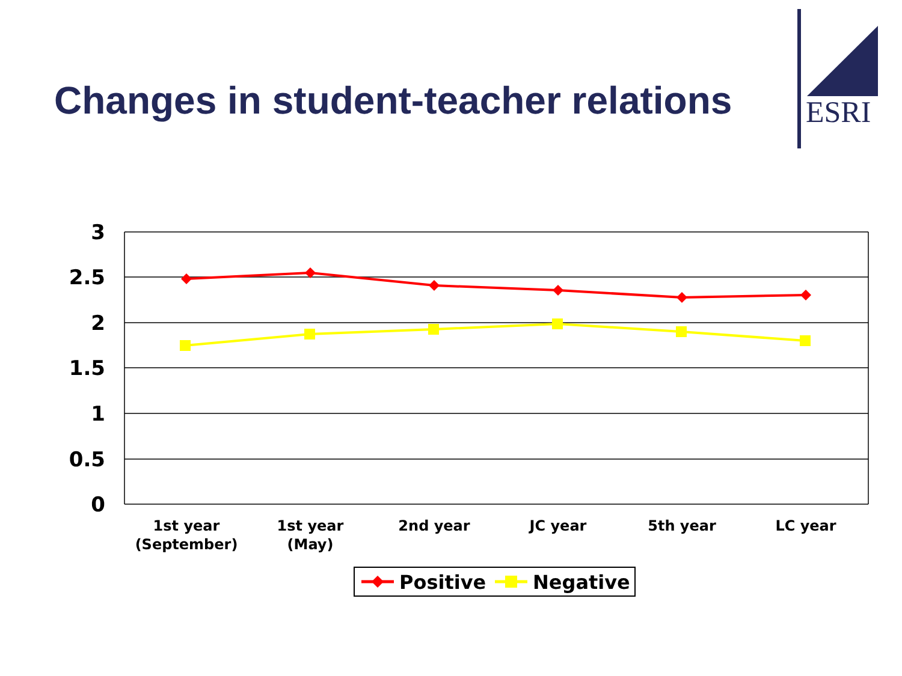Changes in student-teacher relations
ESRI
3
2.5
2
1.5
1
0.5
0
1st year
(September)
1st year
(May)
2nd year
JC year
5th year
LC year
Positive
Negative